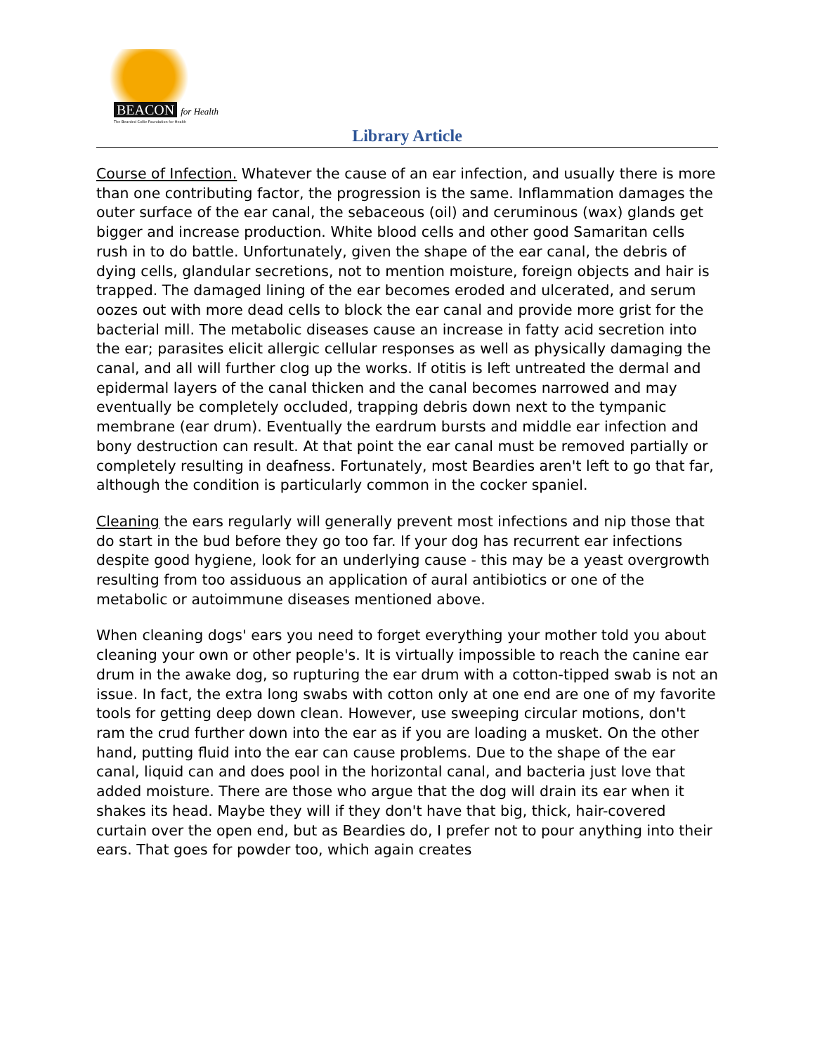BEACON for Health
The Bearded Collie Foundation for Health
Library Article
Course of Infection. Whatever the cause of an ear infection, and usually there is more than one contributing factor, the progression is the same. Inflammation damages the outer surface of the ear canal, the sebaceous (oil) and ceruminous (wax) glands get bigger and increase production. White blood cells and other good Samaritan cells rush in to do battle. Unfortunately, given the shape of the ear canal, the debris of dying cells, glandular secretions, not to mention moisture, foreign objects and hair is trapped. The damaged lining of the ear becomes eroded and ulcerated, and serum oozes out with more dead cells to block the ear canal and provide more grist for the bacterial mill. The metabolic diseases cause an increase in fatty acid secretion into the ear; parasites elicit allergic cellular responses as well as physically damaging the canal, and all will further clog up the works. If otitis is left untreated the dermal and epidermal layers of the canal thicken and the canal becomes narrowed and may eventually be completely occluded, trapping debris down next to the tympanic membrane (ear drum). Eventually the eardrum bursts and middle ear infection and bony destruction can result. At that point the ear canal must be removed partially or completely resulting in deafness. Fortunately, most Beardies aren't left to go that far, although the condition is particularly common in the cocker spaniel.
Cleaning the ears regularly will generally prevent most infections and nip those that do start in the bud before they go too far. If your dog has recurrent ear infections despite good hygiene, look for an underlying cause - this may be a yeast overgrowth resulting from too assiduous an application of aural antibiotics or one of the metabolic or autoimmune diseases mentioned above.
When cleaning dogs' ears you need to forget everything your mother told you about cleaning your own or other people's. It is virtually impossible to reach the canine ear drum in the awake dog, so rupturing the ear drum with a cotton-tipped swab is not an issue. In fact, the extra long swabs with cotton only at one end are one of my favorite tools for getting deep down clean. However, use sweeping circular motions, don't ram the crud further down into the ear as if you are loading a musket. On the other hand, putting fluid into the ear can cause problems. Due to the shape of the ear canal, liquid can and does pool in the horizontal canal, and bacteria just love that added moisture. There are those who argue that the dog will drain its ear when it shakes its head. Maybe they will if they don't have that big, thick, hair-covered curtain over the open end, but as Beardies do, I prefer not to pour anything into their ears. That goes for powder too, which again creates